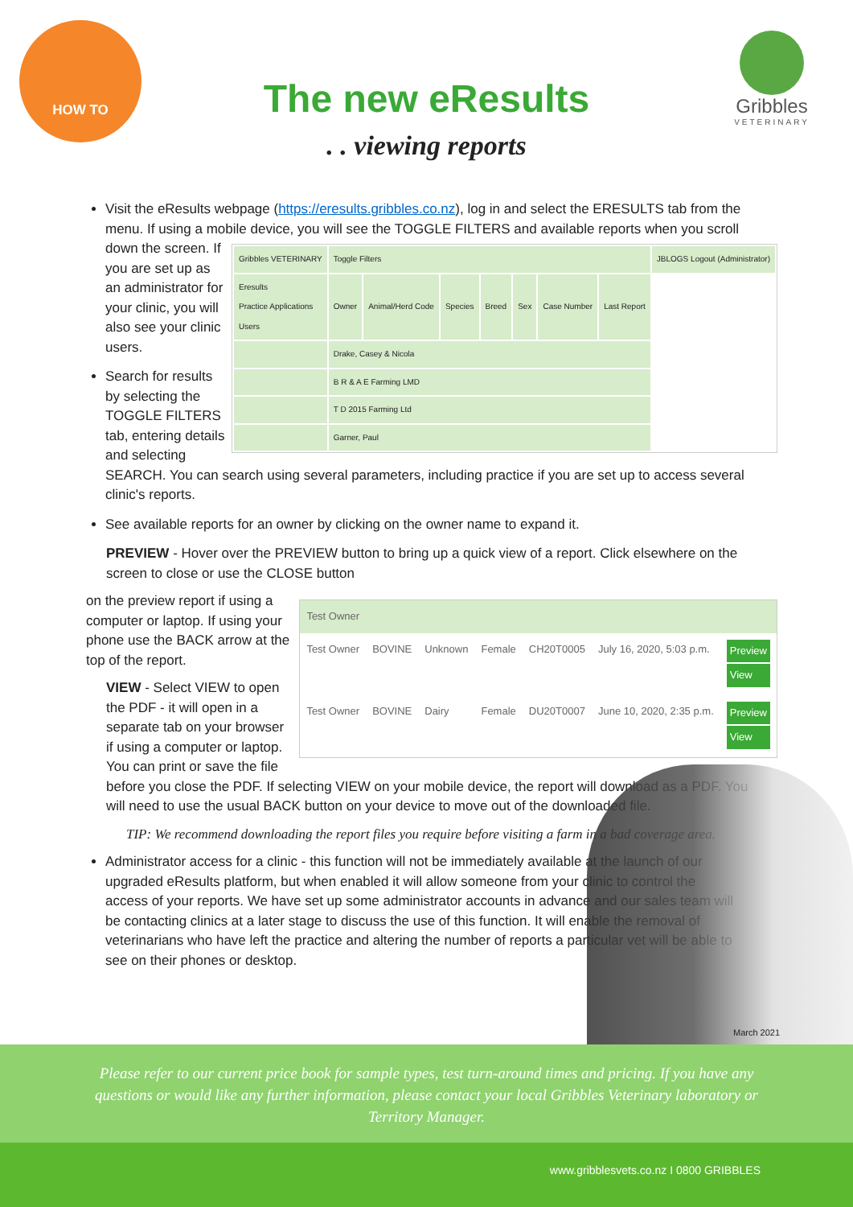HOW TO
The new eResults
. . viewing reports
Gribbles
VETERINARY
Visit the eResults webpage (https://eresults.gribbles.co.nz), log in and select the ERESULTS tab from the menu. If using a mobile device, you will see the TOGGLE FILTERS and available reports when you
| Gribbles VETERINARY | Toggle Filters | | | | | | | JBLOGS Logout (Administrator) |
| Eresults Practice Applications Users | Owner | Animal/Herd Code | Species | Breed | Sex | Case Number | Last Report | |
| | Drake, Casey & Nicola | | | | | | | |
| | B R & A E Farming LMD | | | | | | | |
| | T D 2015 Farming Ltd | | | | | | | |
| | Garner, Paul | | | | | | | |
scroll down the screen. If you are set up as an administrator for your clinic, you will also see your clinic users.
Search for results by selecting the TOGGLE FILTERS tab, entering details and selecting SEARCH. You can search using several parameters, including practice if you are set up to access several clinic's reports.
See available reports for an owner by clicking on the owner name to expand it.
PREVIEW - Hover over the PREVIEW button to bring up a quick view of a report. Click elsewhere on the screen to close or use the CLOSE button
| Test Owner | | | | | | |
| Test Owner | BOVINE | Unknown | Female | CH20T0005 | July 16, 2020, 5:03 p.m. | Preview View |
| Test Owner | BOVINE | Dairy | Female | DU20T0007 | June 10, 2020, 2:35 p.m. | Preview View |
on the preview report if using a computer or laptop. If using your phone use the BACK arrow at the top of the report.
VIEW - Select VIEW to open the PDF - it will open in a separate tab on your browser if using a computer or laptop. You can print or save the file before you close the PDF. If selecting VIEW on your mobile device, the report will download as a PDF. You will need to use the usual BACK button on your device to move out of the downloaded file.
TIP: We recommend downloading the report files you require before visiting a farm in a bad coverage area.
Administrator access for a clinic - this function will not be immediately available at the launch of our upgraded eResults platform, but when enabled it will allow someone from your clinic to control the access of your reports. We have set up some administrator accounts in advance and our sales team will be contacting clinics at a later stage to discuss the use of this function. It will enable the removal of veterinarians who have left the practice and altering the number of reports a particular vet will be able to see on their phones or desktop.
March 2021
Please refer to our current price book for sample types, test turn-around times and pricing. If you have any questions or would like any further information, please contact your local Gribbles Veterinary laboratory or Territory Manager.
www.gribblesvets.co.nz I 0800 GRIBBLES